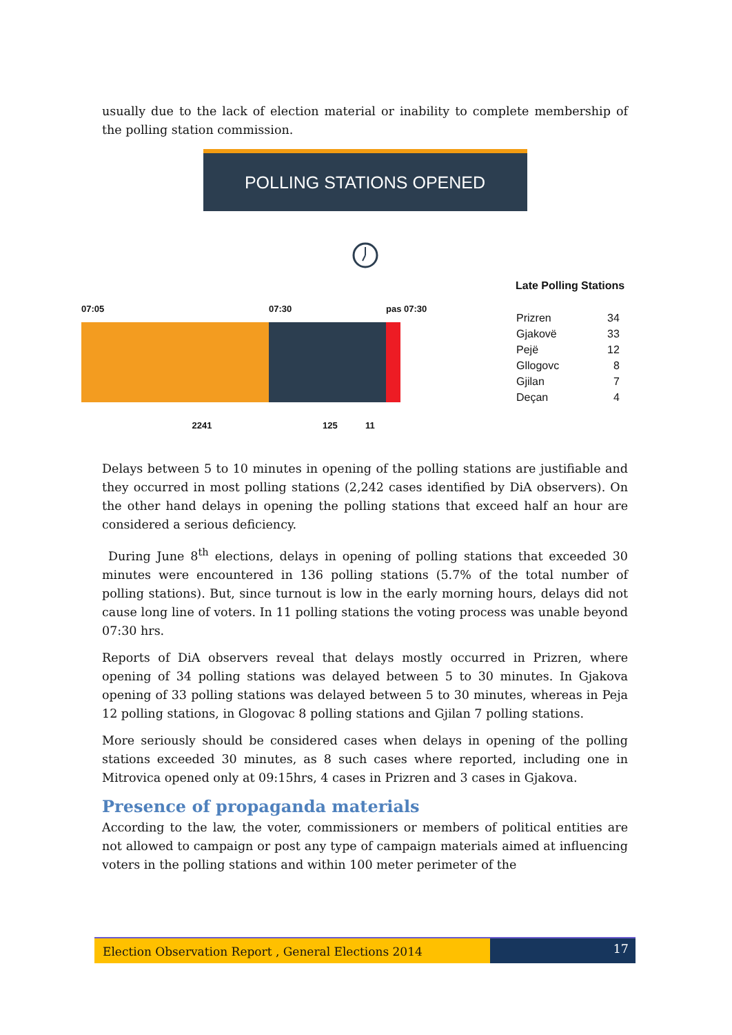usually due to the lack of election material or inability to complete membership of the polling station commission.
POLLING STATIONS OPENED
07:05 07:30 pas 07:30
2241 125 11
Late Polling Stations
| Prizren | 34 |
| Gjakovë | 33 |
| Pejë | 12 |
| Gllogovc | 8 |
| Gjilan | 7 |
| Deçan | 4 |
Delays between 5 to 10 minutes in opening of the polling stations are justifiable and they occurred in most polling stations (2,242 cases identified by DiA observers). On the other hand delays in opening the polling stations that exceed half an hour are considered a serious deficiency.
During June 8<sup>th</sup> elections, delays in opening of polling stations that exceeded 30 minutes were encountered in 136 polling stations (5.7% of the total number of polling stations). But, since turnout is low in the early morning hours, delays did not cause long line of voters. In 11 polling stations the voting process was unable beyond 07:30 hrs.
Reports of DiA observers reveal that delays mostly occurred in Prizren, where opening of 34 polling stations was delayed between 5 to 30 minutes. In Gjakova opening of 33 polling stations was delayed between 5 to 30 minutes, whereas in Peja 12 polling stations, in Glogovac 8 polling stations and Gjilan 7 polling stations.
More seriously should be considered cases when delays in opening of the polling stations exceeded 30 minutes, as 8 such cases where reported, including one in Mitrovica opened only at 09:15hrs, 4 cases in Prizren and 3 cases in Gjakova.
Presence of propaganda materials
According to the law, the voter, commissioners or members of political entities are not allowed to campaign or post any type of campaign materials aimed at influencing voters in the polling stations and within 100 meter perimeter of the
Election Observation Report , General Elections 2014
17